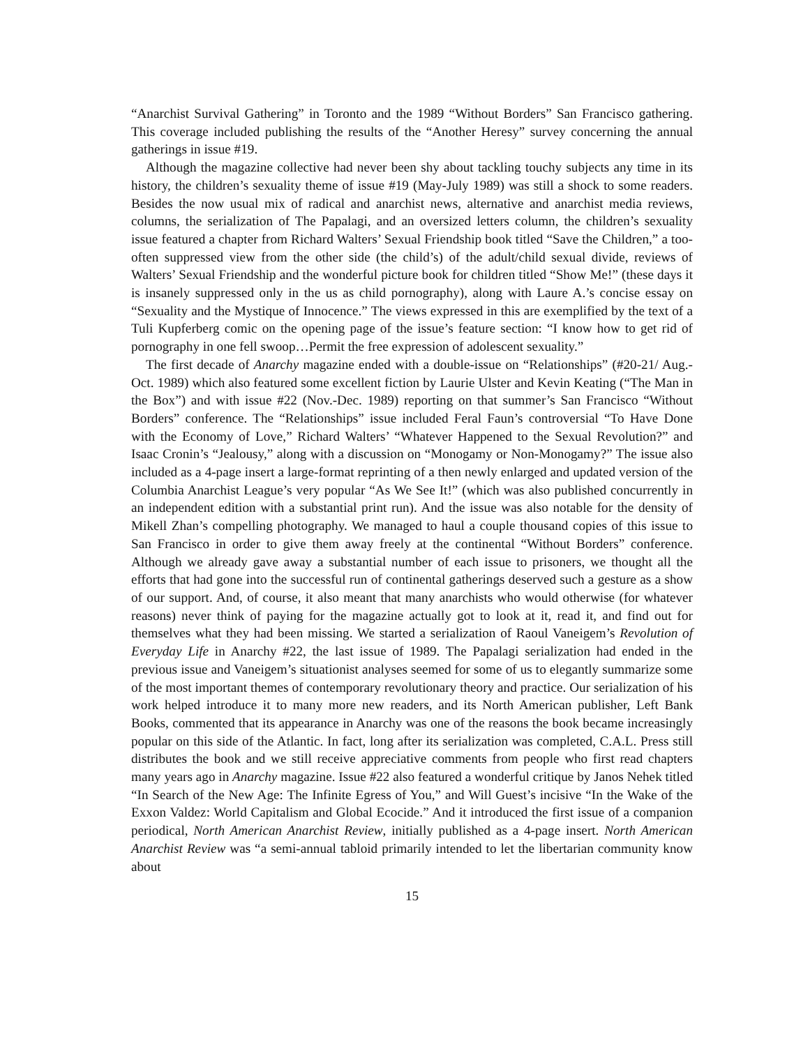“Anarchist Survival Gathering” in Toronto and the 1989 “Without Borders” San Francisco gathering. This coverage included publishing the results of the “Another Heresy” survey concerning the annual gatherings in issue #19.
Although the magazine collective had never been shy about tackling touchy subjects any time in its history, the children’s sexuality theme of issue #19 (May-July 1989) was still a shock to some readers. Besides the now usual mix of radical and anarchist news, alternative and anarchist media reviews, columns, the serialization of The Papalagi, and an oversized letters column, the children’s sexuality issue featured a chapter from Richard Walters’ Sexual Friendship book titled “Save the Children,” a too-often suppressed view from the other side (the child’s) of the adult/child sexual divide, reviews of Walters’ Sexual Friendship and the wonderful picture book for children titled “Show Me!” (these days it is insanely suppressed only in the us as child pornography), along with Laure A.’s concise essay on “Sexuality and the Mystique of Innocence.” The views expressed in this are exemplified by the text of a Tuli Kupferberg comic on the opening page of the issue’s feature section: “I know how to get rid of pornography in one fell swoop…Permit the free expression of adolescent sexuality.”
The first decade of Anarchy magazine ended with a double-issue on “Relationships” (#20-21/ Aug.-Oct. 1989) which also featured some excellent fiction by Laurie Ulster and Kevin Keating (“The Man in the Box”) and with issue #22 (Nov.-Dec. 1989) reporting on that summer’s San Francisco “Without Borders” conference. The “Relationships” issue included Feral Faun’s controversial “To Have Done with the Economy of Love,” Richard Walters’ “Whatever Happened to the Sexual Revolution?” and Isaac Cronin’s “Jealousy,” along with a discussion on “Monogamy or Non-Monogamy?” The issue also included as a 4-page insert a large-format reprinting of a then newly enlarged and updated version of the Columbia Anarchist League’s very popular “As We See It!” (which was also published concurrently in an independent edition with a substantial print run). And the issue was also notable for the density of Mikell Zhan’s compelling photography. We managed to haul a couple thousand copies of this issue to San Francisco in order to give them away freely at the continental “Without Borders” conference. Although we already gave away a substantial number of each issue to prisoners, we thought all the efforts that had gone into the successful run of continental gatherings deserved such a gesture as a show of our support. And, of course, it also meant that many anarchists who would otherwise (for whatever reasons) never think of paying for the magazine actually got to look at it, read it, and find out for themselves what they had been missing. We started a serialization of Raoul Vaneigem’s Revolution of Everyday Life in Anarchy #22, the last issue of 1989. The Papalagi serialization had ended in the previous issue and Vaneigem’s situationist analyses seemed for some of us to elegantly summarize some of the most important themes of contemporary revolutionary theory and practice. Our serialization of his work helped introduce it to many more new readers, and its North American publisher, Left Bank Books, commented that its appearance in Anarchy was one of the reasons the book became increasingly popular on this side of the Atlantic. In fact, long after its serialization was completed, C.A.L. Press still distributes the book and we still receive appreciative comments from people who first read chapters many years ago in Anarchy magazine. Issue #22 also featured a wonderful critique by Janos Nehek titled “In Search of the New Age: The Infinite Egress of You,” and Will Guest’s incisive “In the Wake of the Exxon Valdez: World Capitalism and Global Ecocide.” And it introduced the first issue of a companion periodical, North American Anarchist Review, initially published as a 4-page insert. North American Anarchist Review was “a semi-annual tabloid primarily intended to let the libertarian community know about
15